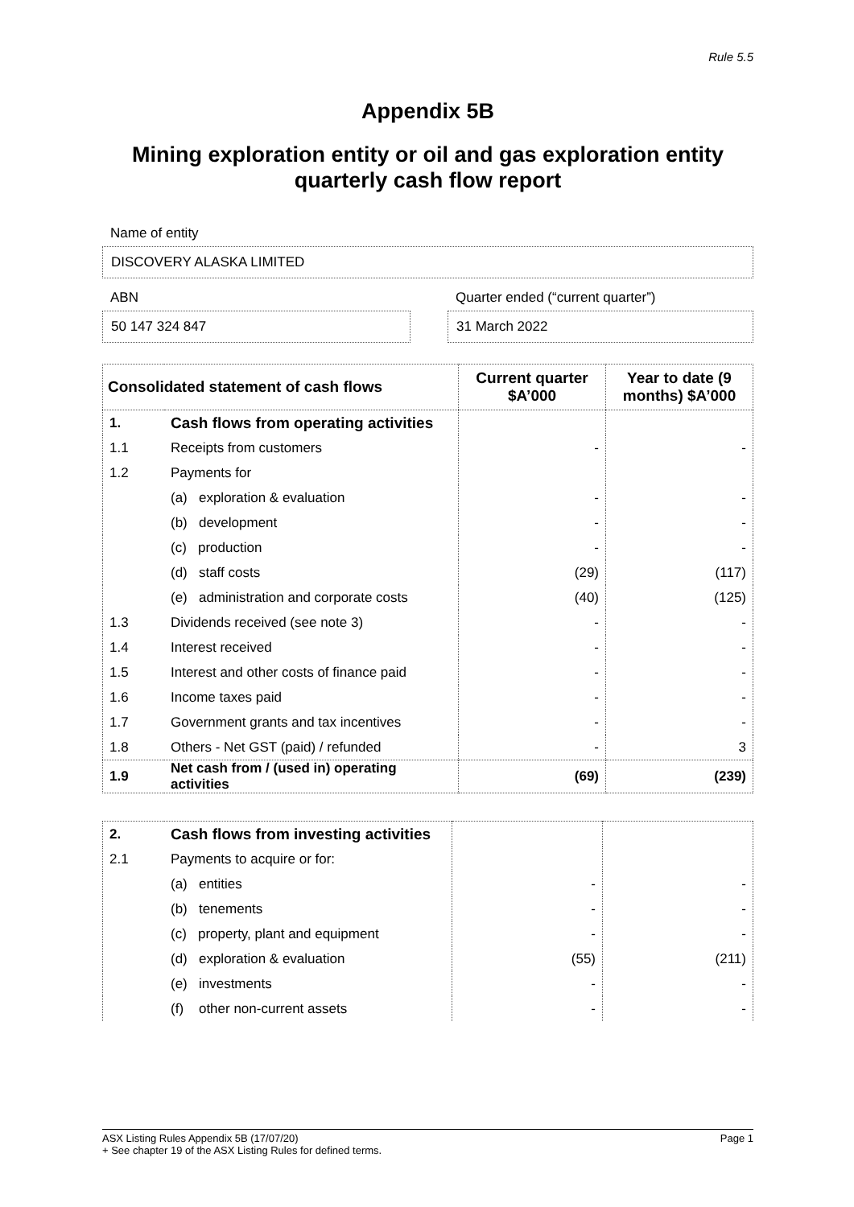Rule 5.5
Appendix 5B
Mining exploration entity or oil and gas exploration entity quarterly cash flow report
Name of entity
DISCOVERY ALASKA LIMITED
ABN
50 147 324 847
Quarter ended (“current quarter”)
31 March 2022
| Consolidated statement of cash flows | | Current quarter $A’000 | Year to date (9 months) $A’000 |
| --- | --- | --- | --- |
| 1. | Cash flows from operating activities | | |
| 1.1 | Receipts from customers | - | - |
| 1.2 | Payments for | | |
| | (a) exploration & evaluation | - | - |
| | (b) development | - | - |
| | (c) production | - | - |
| | (d) staff costs | (29) | (117) |
| | (e) administration and corporate costs | (40) | (125) |
| 1.3 | Dividends received (see note 3) | - | - |
| 1.4 | Interest received | - | - |
| 1.5 | Interest and other costs of finance paid | - | - |
| 1.6 | Income taxes paid | - | - |
| 1.7 | Government grants and tax incentives | - | - |
| 1.8 | Others - Net GST (paid) / refunded | - | 3 |
| 1.9 | Net cash from / (used in) operating activities | (69) | (239) |
| 2. | Cash flows from investing activities | | |
| 2.1 | Payments to acquire or for: | | |
| | (a) entities | - | - |
| | (b) tenements | - | - |
| | (c) property, plant and equipment | - | - |
| | (d) exploration & evaluation | (55) | (211) |
| | (e) investments | - | - |
| | (f) other non-current assets | - | - |
ASX Listing Rules Appendix 5B (17/07/20) Page 1
+ See chapter 19 of the ASX Listing Rules for defined terms.